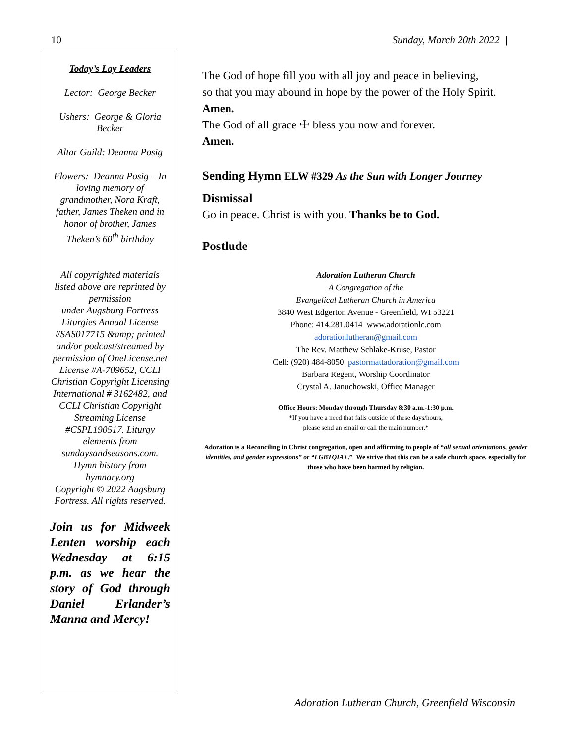10 Sunday, March 20th 2022 |
Today’s Lay Leaders
Lector: George Becker
Ushers: George & Gloria Becker
Altar Guild: Deanna Posig
Flowers: Deanna Posig – In loving memory of grandmother, Nora Kraft, father, James Theken and in honor of brother, James Theken’s 60<sup>th</sup> birthday
All copyrighted materials listed above are reprinted by permission
under Augsburg Fortress Liturgies Annual License #SAS017715 &amp; printed
and/or podcast/streamed by permission of OneLicense.net License #A-709652, CCLI Christian Copyright Licensing International # 3162482, and CCLI Christian Copyright Streaming License #CSPL190517. Liturgy elements from sundaysandseasons.com. Hymn history from hymnary.org
Copyright © 2022 Augsburg Fortress. All rights reserved.
Join us for Midweek Lenten worship each Wednesday at 6:15 p.m. as we hear the story of God through Daniel Erlander’s Manna and Mercy!
The God of hope fill you with all joy and peace in believing,
so that you may abound in hope by the power of the Holy Spirit.
Amen.
The God of all grace ☩ bless you now and forever.
Amen.
Sending Hymn ELW #329 As the Sun with Longer Journey
Dismissal
Go in peace. Christ is with you. Thanks be to God.
Postlude
Adoration Lutheran Church
A Congregation of the
Evangelical Lutheran Church in America
3840 West Edgerton Avenue - Greenfield, WI 53221
Phone: 414.281.0414 www.adorationlc.com
adorationlutheran@gmail.com
The Rev. Matthew Schlake-Kruse, Pastor
Cell: (920) 484-8050 pastormattadoration@gmail.com
Barbara Regent, Worship Coordinator
Crystal A. Januchowski, Office Manager
Office Hours: Monday through Thursday 8:30 a.m.-1:30 p.m.
*If you have a need that falls outside of these days/hours,
please send an email or call the main number.*
Adoration is a Reconciling in Christ congregation, open and affirming to people of “all sexual orientations, gender identities, and gender expressions” or “LGBTQIA+.” We strive that this can be a safe church space, especially for those who have been harmed by religion.
Adoration Lutheran Church, Greenfield Wisconsin